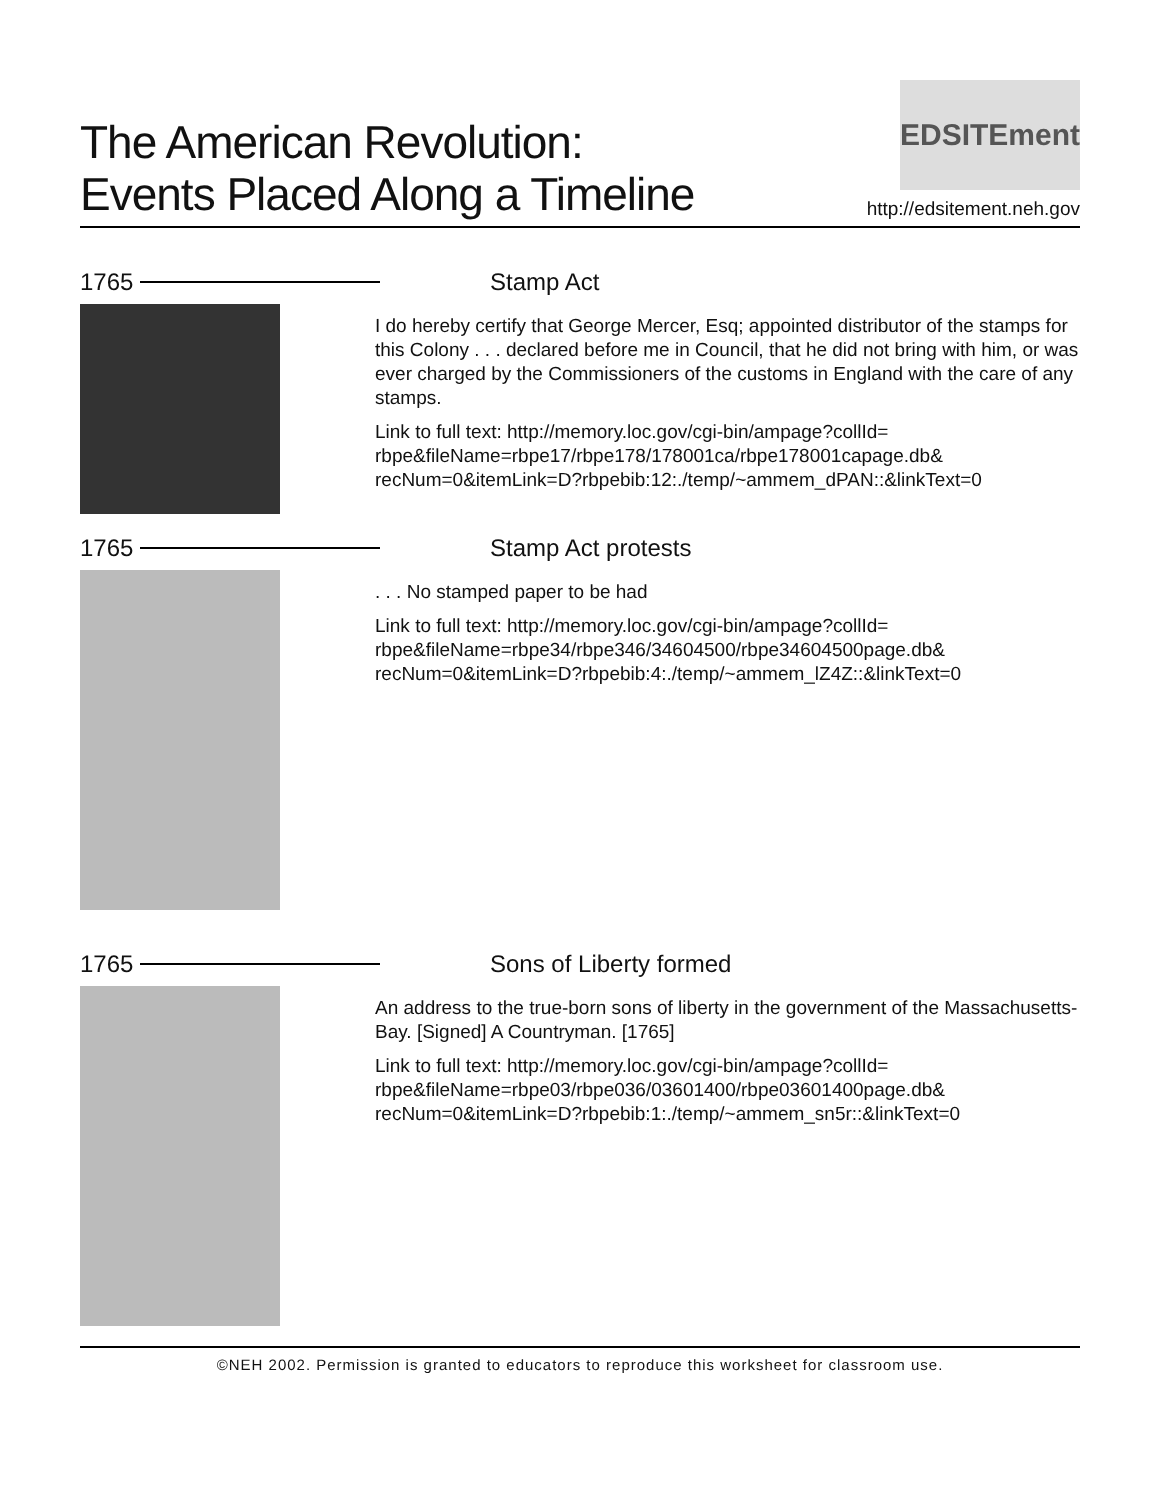The American Revolution:
Events Placed Along a Timeline
EDSITEment
http://edsitement.neh.gov
1765 Stamp Act
I do hereby certify that George Mercer, Esq; appointed distributor of the stamps for this Colony . . . declared before me in Council, that he did not bring with him, or was ever charged by the Commissioners of the customs in England with the care of any stamps.
Link to full text: http://memory.loc.gov/cgi-bin/ampage?collId= rbpe&fileName=rbpe17/rbpe178/178001ca/rbpe178001capage.db& recNum=0&itemLink=D?rbpebib:12:./temp/~ammem_dPAN::&linkText=0
1765 Stamp Act protests
. . . No stamped paper to be had
Link to full text: http://memory.loc.gov/cgi-bin/ampage?collId= rbpe&fileName=rbpe34/rbpe346/34604500/rbpe34604500page.db& recNum=0&itemLink=D?rbpebib:4:./temp/~ammem_lZ4Z::&linkText=0
1765 Sons of Liberty formed
An address to the true-born sons of liberty in the government of the Massachusetts-Bay. [Signed] A Countryman. [1765]
Link to full text: http://memory.loc.gov/cgi-bin/ampage?collId= rbpe&fileName=rbpe03/rbpe036/03601400/rbpe03601400page.db& recNum=0&itemLink=D?rbpebib:1:./temp/~ammem_sn5r::&linkText=0
©NEH 2002. Permission is granted to educators to reproduce this worksheet for classroom use.